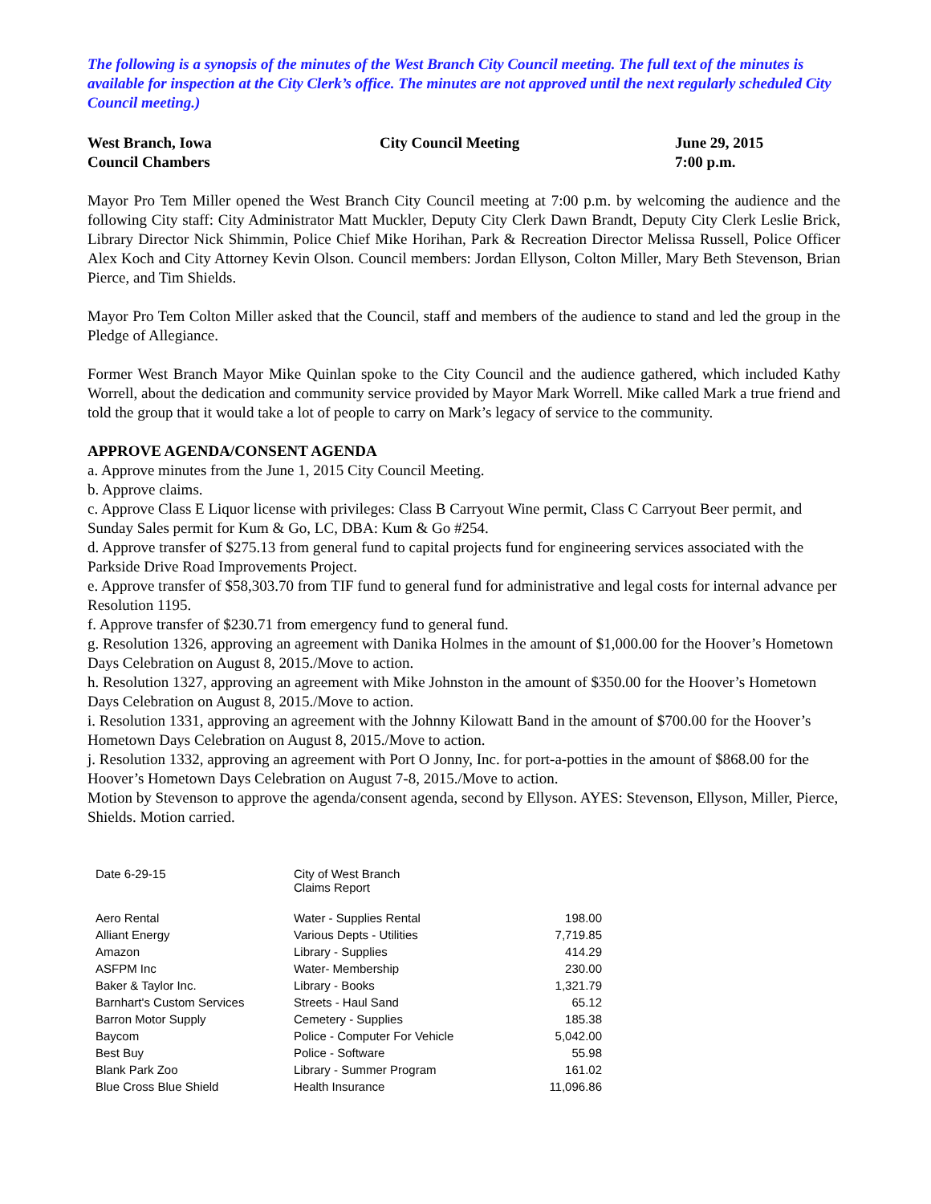The following is a synopsis of the minutes of the West Branch City Council meeting. The full text of the minutes is available for inspection at the City Clerk’s office. The minutes are not approved until the next regularly scheduled City Council meeting.)
West Branch, Iowa
Council Chambers
City Council Meeting
June 29, 2015
7:00 p.m.
Mayor Pro Tem Miller opened the West Branch City Council meeting at 7:00 p.m. by welcoming the audience and the following City staff: City Administrator Matt Muckler, Deputy City Clerk Dawn Brandt, Deputy City Clerk Leslie Brick, Library Director Nick Shimmin, Police Chief Mike Horihan, Park & Recreation Director Melissa Russell, Police Officer Alex Koch and City Attorney Kevin Olson. Council members: Jordan Ellyson, Colton Miller, Mary Beth Stevenson, Brian Pierce, and Tim Shields.
Mayor Pro Tem Colton Miller asked that the Council, staff and members of the audience to stand and led the group in the Pledge of Allegiance.
Former West Branch Mayor Mike Quinlan spoke to the City Council and the audience gathered, which included Kathy Worrell, about the dedication and community service provided by Mayor Mark Worrell. Mike called Mark a true friend and told the group that it would take a lot of people to carry on Mark’s legacy of service to the community.
APPROVE AGENDA/CONSENT AGENDA
a. Approve minutes from the June 1, 2015 City Council Meeting.
b. Approve claims.
c. Approve Class E Liquor license with privileges: Class B Carryout Wine permit, Class C Carryout Beer permit, and Sunday Sales permit for Kum & Go, LC, DBA: Kum & Go #254.
d. Approve transfer of $275.13 from general fund to capital projects fund for engineering services associated with the Parkside Drive Road Improvements Project.
e. Approve transfer of $58,303.70 from TIF fund to general fund for administrative and legal costs for internal advance per Resolution 1195.
f. Approve transfer of $230.71 from emergency fund to general fund.
g. Resolution 1326, approving an agreement with Danika Holmes in the amount of $1,000.00 for the Hoover’s Hometown Days Celebration on August 8, 2015./Move to action.
h. Resolution 1327, approving an agreement with Mike Johnston in the amount of $350.00 for the Hoover’s Hometown Days Celebration on August 8, 2015./Move to action.
i. Resolution 1331, approving an agreement with the Johnny Kilowatt Band in the amount of $700.00 for the Hoover’s Hometown Days Celebration on August 8, 2015./Move to action.
j. Resolution 1332, approving an agreement with Port O Jonny, Inc. for port-a-potties in the amount of $868.00 for the Hoover’s Hometown Days Celebration on August 7-8, 2015./Move to action.
Motion by Stevenson to approve the agenda/consent agenda, second by Ellyson. AYES: Stevenson, Ellyson, Miller, Pierce, Shields. Motion carried.
| Date 6-29-15 | City of West Branch Claims Report | |
| Aero Rental | Water - Supplies Rental | 198.00 |
| Alliant Energy | Various Depts - Utilities | 7,719.85 |
| Amazon | Library - Supplies | 414.29 |
| ASFPM Inc | Water- Membership | 230.00 |
| Baker & Taylor Inc. | Library - Books | 1,321.79 |
| Barnhart's Custom Services | Streets - Haul Sand | 65.12 |
| Barron Motor Supply | Cemetery - Supplies | 185.38 |
| Baycom | Police - Computer For Vehicle | 5,042.00 |
| Best Buy | Police - Software | 55.98 |
| Blank Park Zoo | Library - Summer Program | 161.02 |
| Blue Cross Blue Shield | Health Insurance | 11,096.86 |